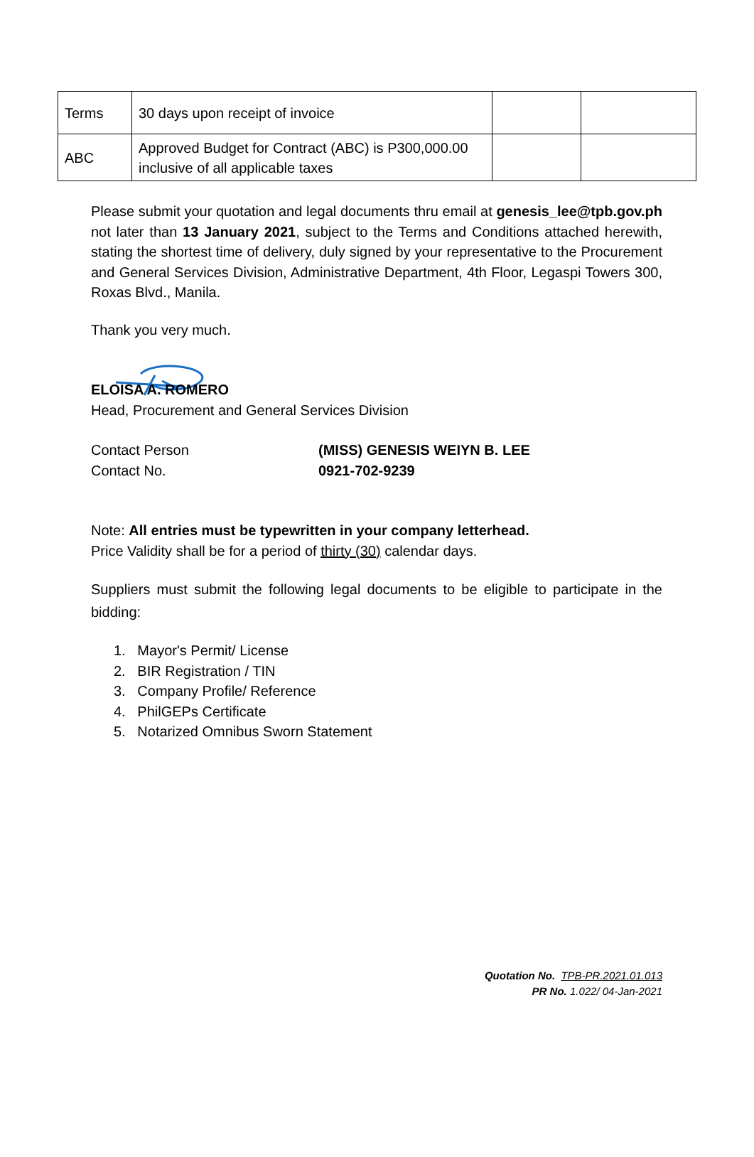| Terms | 30 days upon receipt of invoice | | |
| ABC | Approved Budget for Contract (ABC) is P300,000.00 inclusive of all applicable taxes | | |
Please submit your quotation and legal documents thru email at genesis_lee@tpb.gov.ph not later than 13 January 2021, subject to the Terms and Conditions attached herewith, stating the shortest time of delivery, duly signed by your representative to the Procurement and General Services Division, Administrative Department, 4th Floor, Legaspi Towers 300, Roxas Blvd., Manila.
Thank you very much.
ELOISA A. ROMERO
Head, Procurement and General Services Division
Contact Person (MISS) GENESIS WEIYN B. LEE Contact No. 0921-702-9239
Note: All entries must be typewritten in your company letterhead.
Price Validity shall be for a period of thirty (30) calendar days.
Suppliers must submit the following legal documents to be eligible to participate in the bidding:
1. Mayor's Permit/ License
2. BIR Registration / TIN
3. Company Profile/ Reference
4. PhilGEPs Certificate
5. Notarized Omnibus Sworn Statement
Quotation No. TPB-PR.2021.01.013
PR No. 1.022/ 04-Jan-2021